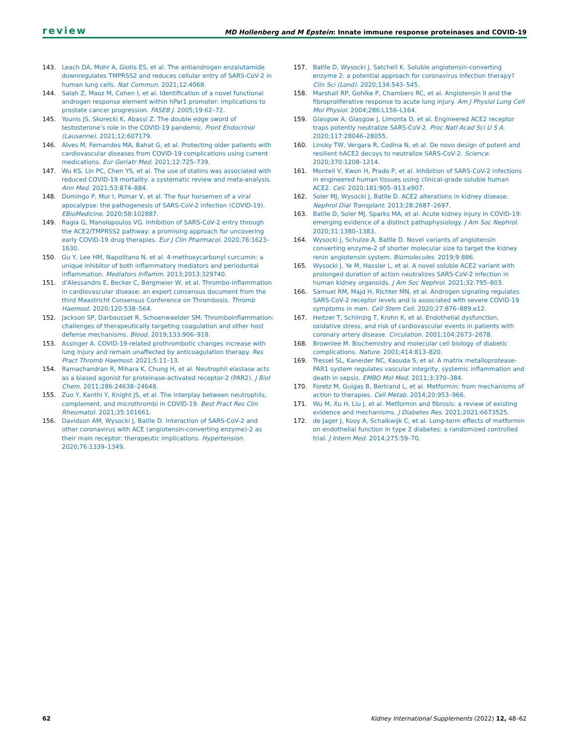review MD Hollenberg and M Epstein: Innate immune response proteinases and COVID-19
143. Leach DA, Mohr A, Giotis ES, et al. The antiandrogen enzalutamide downregulates TMPRSS2 and reduces cellular entry of SARS-CoV-2 in human lung cells. Nat Commun. 2021;12:4068.
144. Salah Z, Maoz M, Cohen I, et al. Identification of a novel functional androgen response element within hPar1 promoter: implications to prostate cancer progression. FASEB J. 2005;19:62–72.
145. Younis JS, Skorecki K, Abassi Z. The double edge sword of testosterone’s role in the COVID-19 pandemic. Front Endocrinol (Lausanne). 2021;12:607179.
146. Alves M, Fernandes MA, Bahat G, et al. Protecting older patients with cardiovascular diseases from COVID-19 complications using current medications. Eur Geriatr Med. 2021;12:725–739.
147. Wu KS, Lin PC, Chen YS, et al. The use of statins was associated with reduced COVID-19 mortality: a systematic review and meta-analysis. Ann Med. 2021;53:874–884.
148. Domingo P, Mur I, Pomar V, et al. The four horsemen of a viral apocalypse: the pathogenesis of SARS-CoV-2 infection (COVID-19). EBioMedicine. 2020;58:102887.
149. Ragia G, Manolopoulos VG. Inhibition of SARS-CoV-2 entry through the ACE2/TMPRSS2 pathway: a promising approach for uncovering early COVID-19 drug therapies. Eur J Clin Pharmacol. 2020;76:1623–1630.
150. Gu Y, Lee HM, Napolitano N, et al. 4-methoxycarbonyl curcumin: a unique inhibitor of both inflammatory mediators and periodontal inflammation. Mediators Inflamm. 2013;2013:329740.
151. d’Alessandro E, Becker C, Bergmeier W, et al. Thrombo-inflammation in cardiovascular disease: an expert consensus document from the third Maastricht Consensus Conference on Thrombosis. Thromb Haemost. 2020;120:538–564.
152. Jackson SP, Darbousset R, Schoenwaelder SM. Thromboinflammation: challenges of therapeutically targeting coagulation and other host defense mechanisms. Blood. 2019;133:906–918.
153. Assinger A. COVID-19-related prothrombotic changes increase with lung injury and remain unaffected by anticoagulation therapy. Res Pract Thromb Haemost. 2021;5:11–13.
154. Ramachandran R, Mihara K, Chung H, et al. Neutrophil elastase acts as a biased agonist for proteinase-activated receptor-2 (PAR2). J Biol Chem. 2011;286:24638–24648.
155. Zuo Y, Kanthi Y, Knight JS, et al. The interplay between neutrophils, complement, and microthrombi in COVID-19. Best Pract Res Clin Rheumatol. 2021;35:101661.
156. Davidson AM, Wysocki J, Batlle D. Interaction of SARS-CoV-2 and other coronavirus with ACE (angiotensin-converting enzyme)-2 as their main receptor: therapeutic implications. Hypertension. 2020;76:1339–1349.
157. Batlle D, Wysocki J, Satchell K. Soluble angiotensin-converting enzyme 2: a potential approach for coronavirus infection therapy? Clin Sci (Lond). 2020;134:543–545.
158. Marshall RP, Gohlke P, Chambers RC, et al. Angiotensin II and the fibroproliferative response to acute lung injury. Am J Physiol Lung Cell Mol Physiol. 2004;286:L156–L164.
159. Glasgow A, Glasgow J, Limonta D, et al. Engineered ACE2 receptor traps potently neutralize SARS-CoV-2. Proc Natl Acad Sci U S A. 2020;117:28046–28055.
160. Linsky TW, Vergara R, Codina N, et al. De novo design of potent and resilient hACE2 decoys to neutralize SARS-CoV-2. Science. 2020;370:1208–1214.
161. Monteil V, Kwon H, Prado P, et al. Inhibition of SARS-CoV-2 infections in engineered human tissues using clinical-grade soluble human ACE2. Cell. 2020;181:905–913.e907.
162. Soler MJ, Wysocki J, Batlle D. ACE2 alterations in kidney disease. Nephrol Dial Transplant. 2013;28:2687–2697.
163. Batlle D, Soler MJ, Sparks MA, et al. Acute kidney injury in COVID-19: emerging evidence of a distinct pathophysiology. J Am Soc Nephrol. 2020;31:1380–1383.
164. Wysocki J, Schulze A, Batlle D. Novel variants of angiotensin converting enzyme-2 of shorter molecular size to target the kidney renin angiotensin system. Biomolecules. 2019;9:886.
165. Wysocki J, Ye M, Hassler L, et al. A novel soluble ACE2 variant with prolonged duration of action neutralizes SARS-CoV-2 infection in human kidney organoids. J Am Soc Nephrol. 2021;32:795–803.
166. Samuel RM, Majd H, Richter MN, et al. Androgen signaling regulates SARS-CoV-2 receptor levels and is associated with severe COVID-19 symptoms in men. Cell Stem Cell. 2020;27:876–889.e12.
167. Heitzer T, Schlinzig T, Krohn K, et al. Endothelial dysfunction, oxidative stress, and risk of cardiovascular events in patients with coronary artery disease. Circulation. 2001;104:2673–2678.
168. Brownlee M. Biochemistry and molecular cell biology of diabetic complications. Nature. 2001;414:813–820.
169. Tressel SL, Kaneider NC, Kasuda S, et al. A matrix metalloprotease-PAR1 system regulates vascular integrity, systemic inflammation and death in sepsis. EMBO Mol Med. 2011;3:370–384.
170. Foretz M, Guigas B, Bertrand L, et al. Metformin: from mechanisms of action to therapies. Cell Metab. 2014;20:953–966.
171. Wu M, Xu H, Liu J, et al. Metformin and fibrosis: a review of existing evidence and mechanisms. J Diabetes Res. 2021;2021:6673525.
172. de Jager J, Kooy A, Schalkwijk C, et al. Long-term effects of metformin on endothelial function in type 2 diabetes: a randomized controlled trial. J Intern Med. 2014;275:59–70.
62 Kidney International Supplements (2022) 12, 48–62